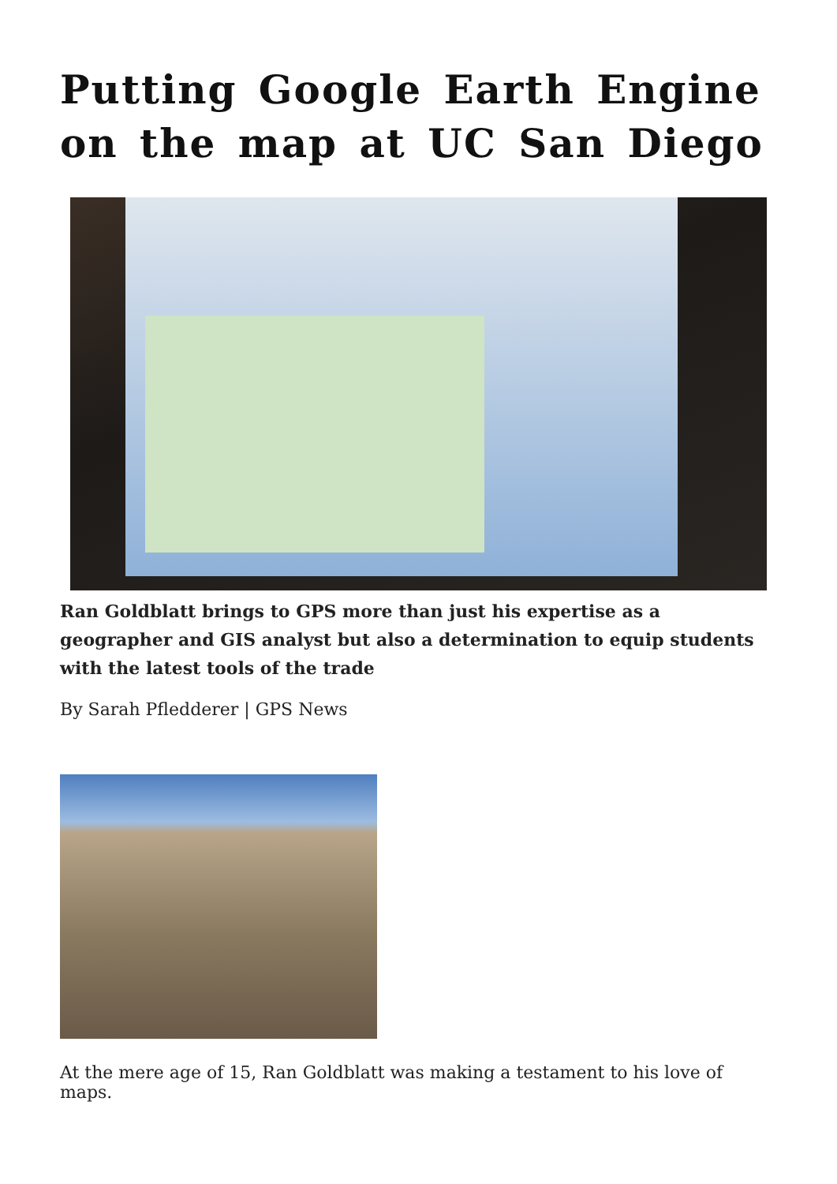Putting Google Earth Engine on the map at UC San Diego
Ran Goldblatt brings to GPS more than just his expertise as a geographer and GIS analyst but also a determination to equip students with the latest tools of the trade
By Sarah Pfledderer | GPS News
At the mere age of 15, Ran Goldblatt was making a testament to his love of maps.